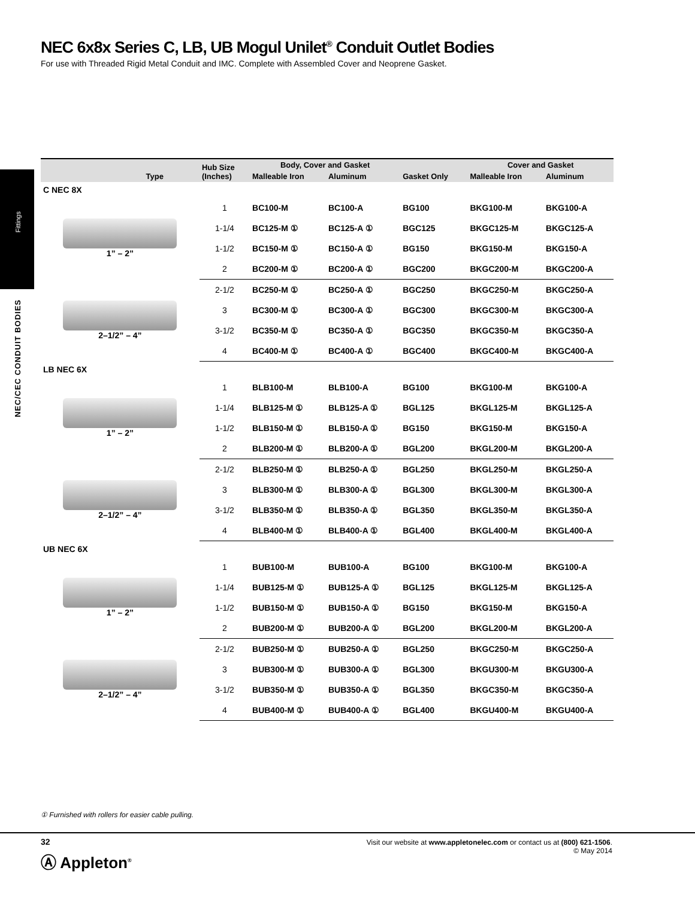Fittings
NEC/CEC CONDUIT BODIES
NEC 6x8x Series C, LB, UB Mogul Unilet<sup>®</sup> Conduit Outlet Bodies
For use with Threaded Rigid Metal Conduit and IMC. Complete with Assembled Cover and Neoprene Gasket.
| Type | Hub Size (Inches) | Body, Cover and Gasket | | Gasket Only | Cover and Gasket | |
| --- | --- | --- | --- | --- | --- | --- |
| | | Malleable Iron | Aluminum | | Malleable Iron | Aluminum |
| C NEC 8X | | | | | | |
| 1” – 2” | 1 | BC100-M | BC100-A | BG100 | BKG100-M | BKG100-A |
| | 1-1/4 | BC125-M ① | BC125-A ① | BGC125 | BKGC125-M | BKGC125-A |
| | 1-1/2 | BC150-M ① | BC150-A ① | BG150 | BKG150-M | BKG150-A |
| | 2 | BC200-M ① | BC200-A ① | BGC200 | BKGC200-M | BKGC200-A |
| 2–1/2” – 4” | 2-1/2 | BC250-M ① | BC250-A ① | BGC250 | BKGC250-M | BKGC250-A |
| | 3 | BC300-M ① | BC300-A ① | BGC300 | BKGC300-M | BKGC300-A |
| | 3-1/2 | BC350-M ① | BC350-A ① | BGC350 | BKGC350-M | BKGC350-A |
| | 4 | BC400-M ① | BC400-A ① | BGC400 | BKGC400-M | BKGC400-A |
| LB NEC 6X | | | | | | |
| 1” – 2” | 1 | BLB100-M | BLB100-A | BG100 | BKG100-M | BKG100-A |
| | 1-1/4 | BLB125-M ① | BLB125-A ① | BGL125 | BKGL125-M | BKGL125-A |
| | 1-1/2 | BLB150-M ① | BLB150-A ① | BG150 | BKG150-M | BKG150-A |
| | 2 | BLB200-M ① | BLB200-A ① | BGL200 | BKGL200-M | BKGL200-A |
| 2–1/2” – 4” | 2-1/2 | BLB250-M ① | BLB250-A ① | BGL250 | BKGL250-M | BKGL250-A |
| | 3 | BLB300-M ① | BLB300-A ① | BGL300 | BKGL300-M | BKGL300-A |
| | 3-1/2 | BLB350-M ① | BLB350-A ① | BGL350 | BKGL350-M | BKGL350-A |
| | 4 | BLB400-M ① | BLB400-A ① | BGL400 | BKGL400-M | BKGL400-A |
| UB NEC 6X | | | | | | |
| 1” – 2” | 1 | BUB100-M | BUB100-A | BG100 | BKG100-M | BKG100-A |
| | 1-1/4 | BUB125-M ① | BUB125-A ① | BGL125 | BKGL125-M | BKGL125-A |
| | 1-1/2 | BUB150-M ① | BUB150-A ① | BG150 | BKG150-M | BKG150-A |
| | 2 | BUB200-M ① | BUB200-A ① | BGL200 | BKGL200-M | BKGL200-A |
| 2–1/2” – 4” | 2-1/2 | BUB250-M ① | BUB250-A ① | BGL250 | BKGC250-M | BKGC250-A |
| | 3 | BUB300-M ① | BUB300-A ① | BGL300 | BKGU300-M | BKGU300-A |
| | 3-1/2 | BUB350-M ① | BUB350-A ① | BGL350 | BKGC350-M | BKGC350-A |
| | 4 | BUB400-M ① | BUB400-A ① | BGL400 | BKGU400-M | BKGU400-A |
① Furnished with rollers for easier cable pulling.
32
Ⓐ Appleton<sup>®</sup>
Visit our website at www.appletonelec.com or contact us at (800) 621-1506.
© May 2014